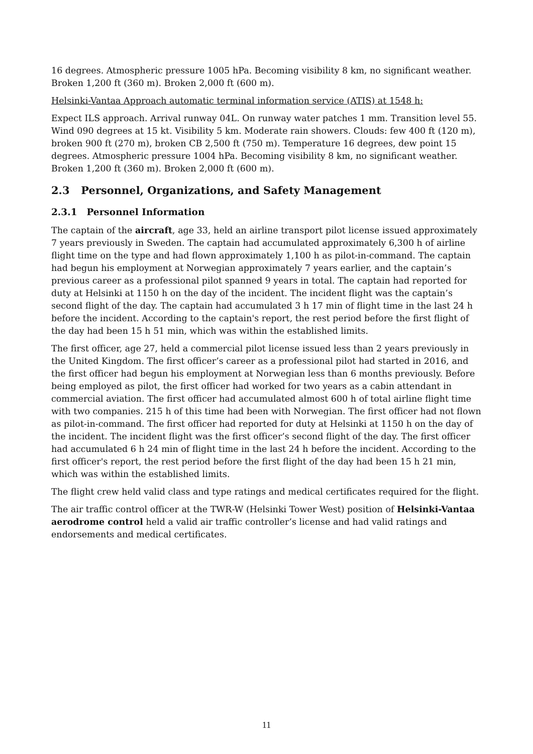16 degrees. Atmospheric pressure 1005 hPa. Becoming visibility 8 km, no significant weather. Broken 1,200 ft (360 m). Broken 2,000 ft (600 m).
Helsinki-Vantaa Approach automatic terminal information service (ATIS) at 1548 h:
Expect ILS approach. Arrival runway 04L. On runway water patches 1 mm. Transition level 55. Wind 090 degrees at 15 kt. Visibility 5 km. Moderate rain showers. Clouds: few 400 ft (120 m), broken 900 ft (270 m), broken CB 2,500 ft (750 m). Temperature 16 degrees, dew point 15 degrees. Atmospheric pressure 1004 hPa. Becoming visibility 8 km, no significant weather. Broken 1,200 ft (360 m). Broken 2,000 ft (600 m).
2.3 Personnel, Organizations, and Safety Management
2.3.1 Personnel Information
The captain of the aircraft, age 33, held an airline transport pilot license issued approximately 7 years previously in Sweden. The captain had accumulated approximately 6,300 h of airline flight time on the type and had flown approximately 1,100 h as pilot-in-command. The captain had begun his employment at Norwegian approximately 7 years earlier, and the captain’s previous career as a professional pilot spanned 9 years in total. The captain had reported for duty at Helsinki at 1150 h on the day of the incident. The incident flight was the captain’s second flight of the day. The captain had accumulated 3 h 17 min of flight time in the last 24 h before the incident. According to the captain's report, the rest period before the first flight of the day had been 15 h 51 min, which was within the established limits.
The first officer, age 27, held a commercial pilot license issued less than 2 years previously in the United Kingdom. The first officer’s career as a professional pilot had started in 2016, and the first officer had begun his employment at Norwegian less than 6 months previously. Before being employed as pilot, the first officer had worked for two years as a cabin attendant in commercial aviation. The first officer had accumulated almost 600 h of total airline flight time with two companies. 215 h of this time had been with Norwegian. The first officer had not flown as pilot-in-command. The first officer had reported for duty at Helsinki at 1150 h on the day of the incident. The incident flight was the first officer’s second flight of the day. The first officer had accumulated 6 h 24 min of flight time in the last 24 h before the incident. According to the first officer's report, the rest period before the first flight of the day had been 15 h 21 min, which was within the established limits.
The flight crew held valid class and type ratings and medical certificates required for the flight.
The air traffic control officer at the TWR-W (Helsinki Tower West) position of Helsinki-Vantaa aerodrome control held a valid air traffic controller’s license and had valid ratings and endorsements and medical certificates.
11